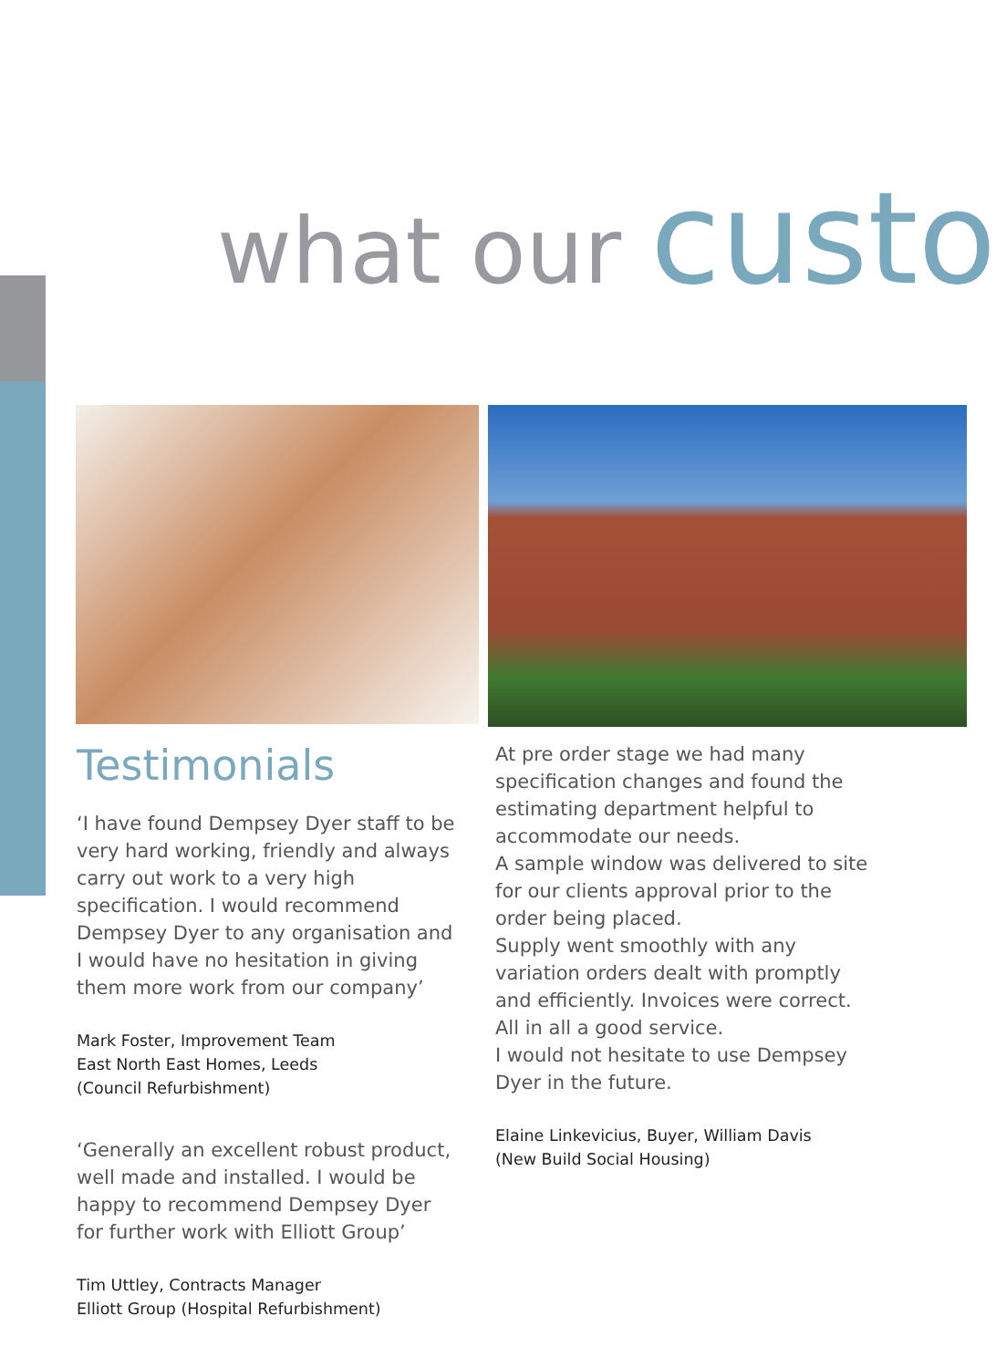what our custo
Testimonials
‘I have found Dempsey Dyer staff to be very hard working, friendly and always carry out work to a very high specification. I would recommend Dempsey Dyer to any organisation and I would have no hesitation in giving them more work from our company’
Mark Foster, Improvement Team
East North East Homes, Leeds
(Council Refurbishment)
‘Generally an excellent robust product, well made and installed. I would be happy to recommend Dempsey Dyer for further work with Elliott Group’
Tim Uttley, Contracts Manager
Elliott Group (Hospital Refurbishment)
At pre order stage we had many specification changes and found the estimating department helpful to accommodate our needs.
A sample window was delivered to site for our clients approval prior to the order being placed.
Supply went smoothly with any variation orders dealt with promptly and efficiently. Invoices were correct. All in all a good service.
I would not hesitate to use Dempsey Dyer in the future.
Elaine Linkevicius, Buyer, William Davis
(New Build Social Housing)